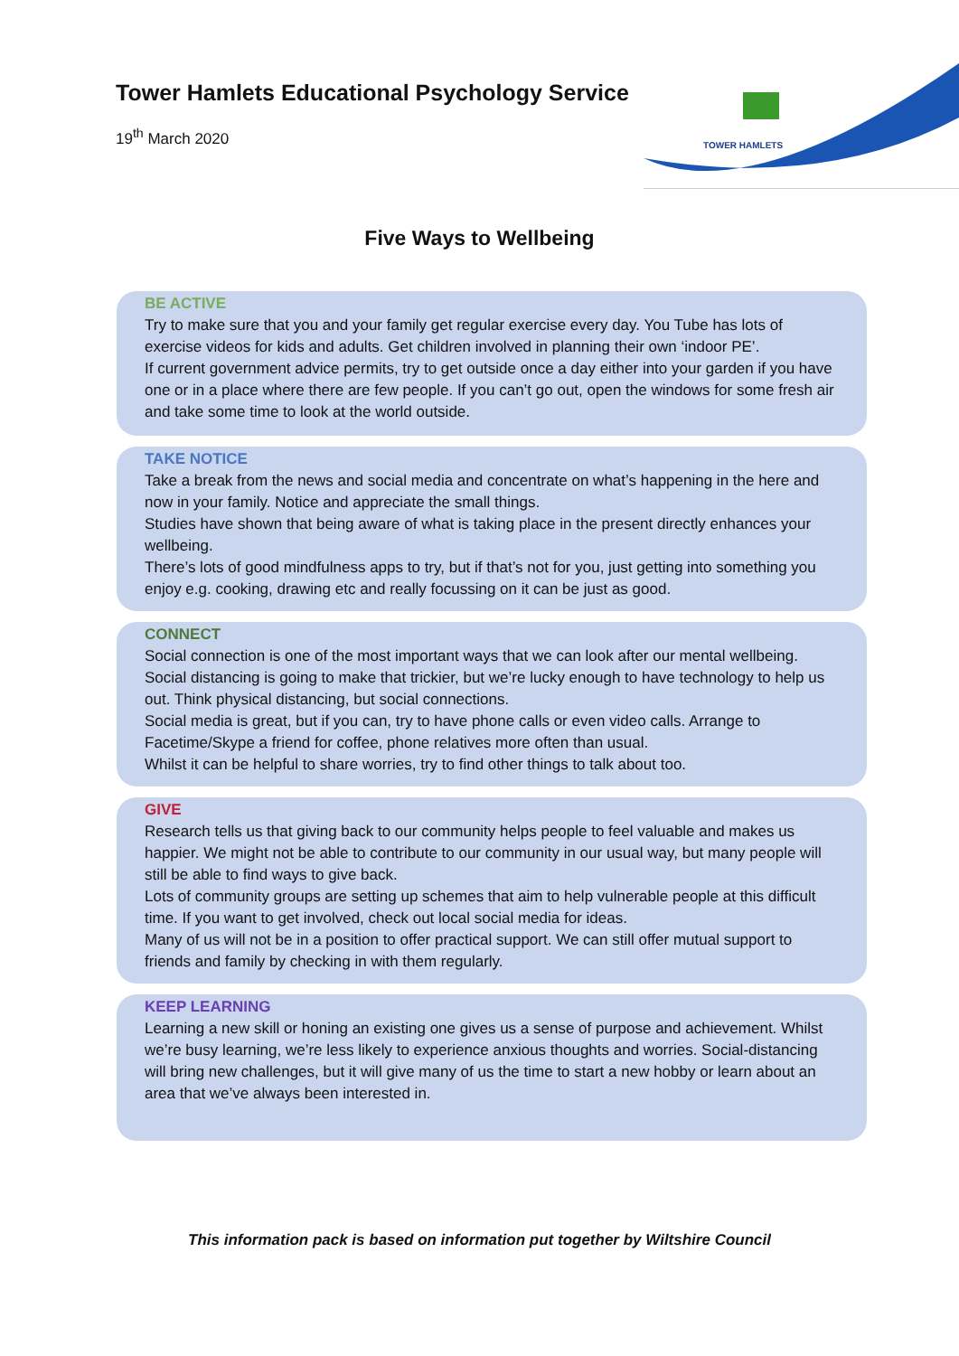Tower Hamlets Educational Psychology Service
19<sup>th</sup> March 2020
TOWER HAMLETS
Five Ways to Wellbeing
BE ACTIVE
Try to make sure that you and your family get regular exercise every day. You Tube has lots of exercise videos for kids and adults. Get children involved in planning their own ‘indoor PE’.
If current government advice permits, try to get outside once a day either into your garden if you have one or in a place where there are few people. If you can’t go out, open the windows for some fresh air and take some time to look at the world outside.
TAKE NOTICE
Take a break from the news and social media and concentrate on what’s happening in the here and now in your family. Notice and appreciate the small things.
Studies have shown that being aware of what is taking place in the present directly enhances your wellbeing.
There’s lots of good mindfulness apps to try, but if that’s not for you, just getting into something you enjoy e.g. cooking, drawing etc and really focussing on it can be just as good.
CONNECT
Social connection is one of the most important ways that we can look after our mental wellbeing. Social distancing is going to make that trickier, but we’re lucky enough to have technology to help us out. Think physical distancing, but social connections.
Social media is great, but if you can, try to have phone calls or even video calls. Arrange to Facetime/Skype a friend for coffee, phone relatives more often than usual.
Whilst it can be helpful to share worries, try to find other things to talk about too.
GIVE
Research tells us that giving back to our community helps people to feel valuable and makes us happier. We might not be able to contribute to our community in our usual way, but many people will still be able to find ways to give back.
Lots of community groups are setting up schemes that aim to help vulnerable people at this difficult time. If you want to get involved, check out local social media for ideas.
Many of us will not be in a position to offer practical support. We can still offer mutual support to friends and family by checking in with them regularly.
KEEP LEARNING
Learning a new skill or honing an existing one gives us a sense of purpose and achievement. Whilst we’re busy learning, we’re less likely to experience anxious thoughts and worries. Social-distancing will bring new challenges, but it will give many of us the time to start a new hobby or learn about an area that we’ve always been interested in.
This information pack is based on information put together by Wiltshire Council